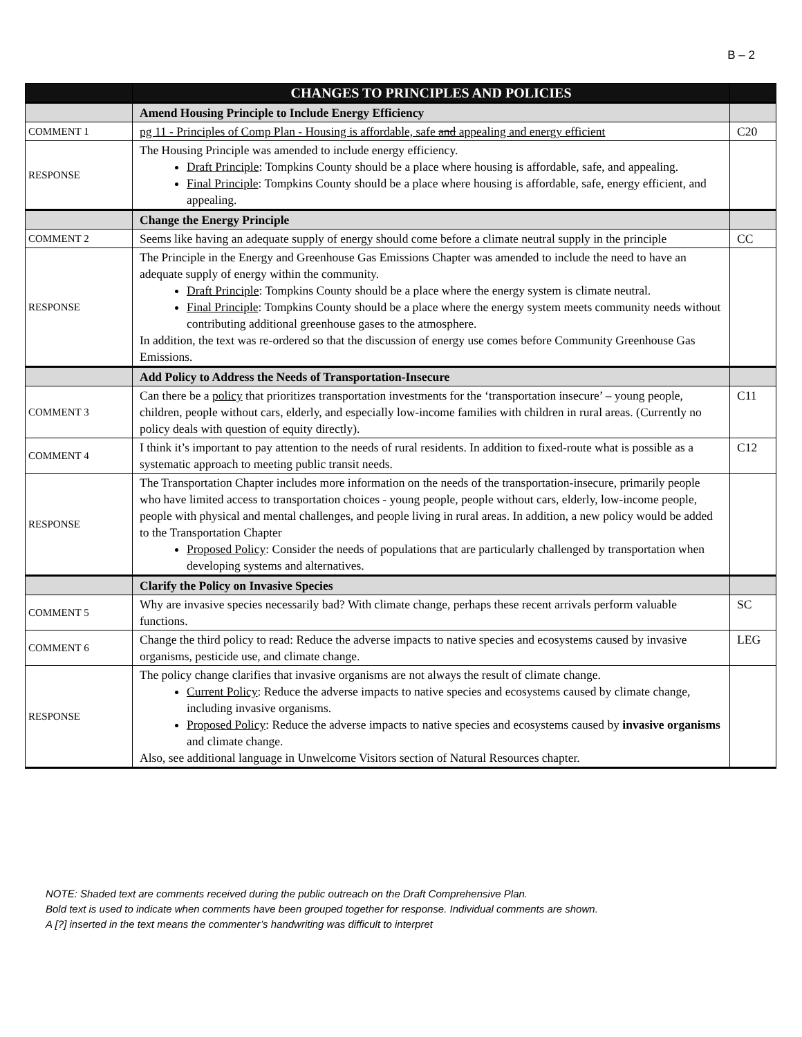B – 2
| | CHANGES TO PRINCIPLES AND POLICIES | |
| --- | --- | --- |
| | Amend Housing Principle to Include Energy Efficiency | |
| COMMENT 1 | pg 11 - Principles of Comp Plan - Housing is affordable, safe and appealing and energy efficient | C20 |
| RESPONSE | The Housing Principle was amended to include energy efficiency. Draft Principle : Tompkins County should be a place where housing is affordable, safe, and appealing. Final Principle : Tompkins County should be a place where housing is affordable, safe, energy efficient, and appealing. | |
| | Change the Energy Principle | |
| COMMENT 2 | Seems like having an adequate supply of energy should come before a climate neutral supply in the principle | CC |
| RESPONSE | The Principle in the Energy and Greenhouse Gas Emissions Chapter was amended to include the need to have an adequate supply of energy within the community. Draft Principle : Tompkins County should be a place where the energy system is climate neutral. Final Principle : Tompkins County should be a place where the energy system meets community needs without contributing additional greenhouse gases to the atmosphere. In addition, the text was re-ordered so that the discussion of energy use comes before Community Greenhouse Gas Emissions. | |
| | Add Policy to Address the Needs of Transportation-Insecure | |
| COMMENT 3 | Can there be a policy that prioritizes transportation investments for the ‘transportation insecure’ – young people, children, people without cars, elderly, and especially low-income families with children in rural areas. (Currently no policy deals with question of equity directly). | C11 |
| COMMENT 4 | I think it’s important to pay attention to the needs of rural residents. In addition to fixed-route what is possible as a systematic approach to meeting public transit needs. | C12 |
| RESPONSE | The Transportation Chapter includes more information on the needs of the transportation-insecure, primarily people who have limited access to transportation choices - young people, people without cars, elderly, low-income people, people with physical and mental challenges, and people living in rural areas. In addition, a new policy would be added to the Transportation Chapter Proposed Policy : Consider the needs of populations that are particularly challenged by transportation when developing systems and alternatives. | |
| | Clarify the Policy on Invasive Species | |
| COMMENT 5 | Why are invasive species necessarily bad? With climate change, perhaps these recent arrivals perform valuable functions. | SC |
| COMMENT 6 | Change the third policy to read: Reduce the adverse impacts to native species and ecosystems caused by invasive organisms, pesticide use, and climate change. | LEG |
| RESPONSE | The policy change clarifies that invasive organisms are not always the result of climate change. Current Policy : Reduce the adverse impacts to native species and ecosystems caused by climate change, including invasive organisms. Proposed Policy : Reduce the adverse impacts to native species and ecosystems caused by invasive organisms and climate change. Also, see additional language in Unwelcome Visitors section of Natural Resources chapter. | |
NOTE: Shaded text are comments received during the public outreach on the Draft Comprehensive Plan.
Bold text is used to indicate when comments have been grouped together for response. Individual comments are shown.
A [?] inserted in the text means the commenter’s handwriting was difficult to interpret